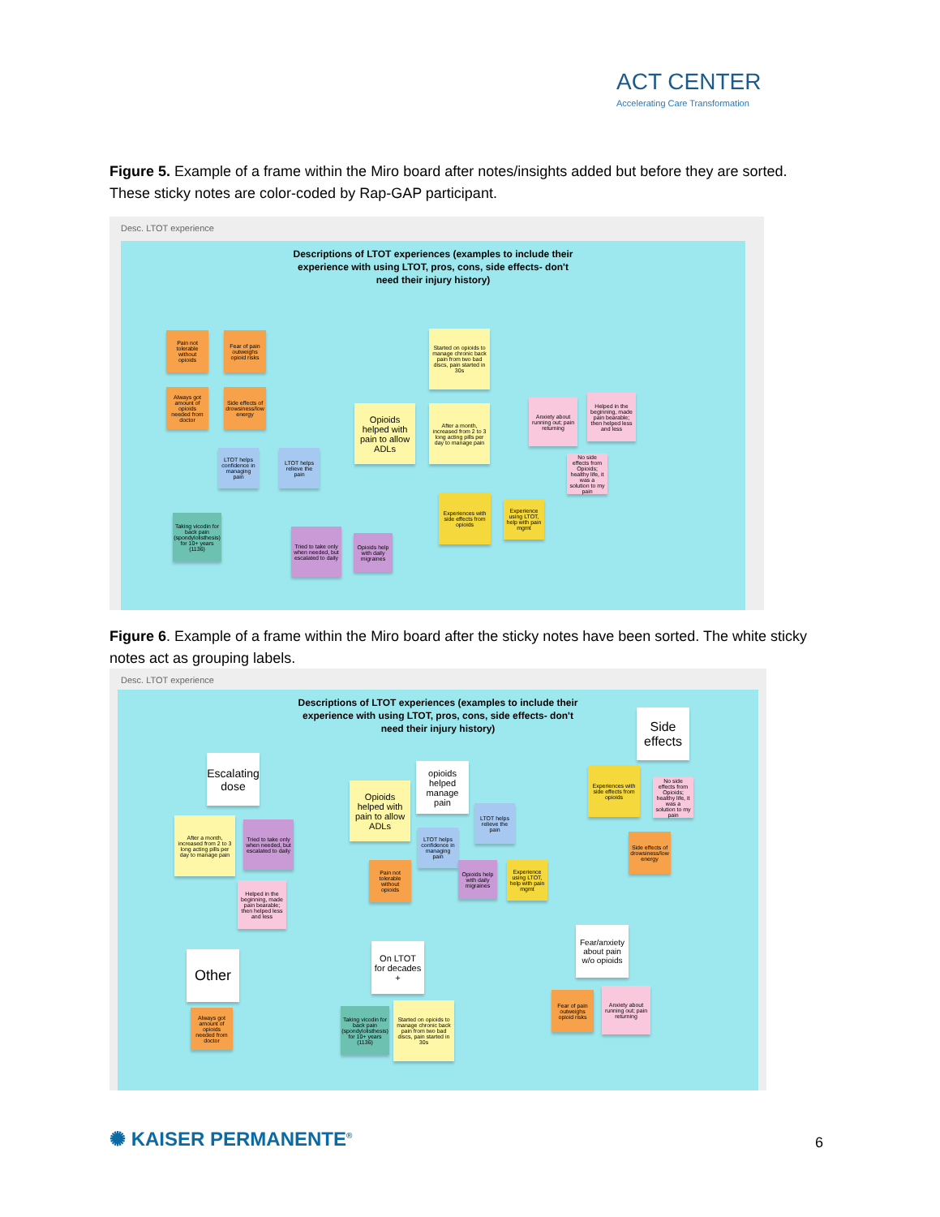ACT CENTER
Accelerating Care Transformation
Figure 5. Example of a frame within the Miro board after notes/insights added but before they are sorted. These sticky notes are color-coded by Rap-GAP participant.
Desc. LTOT experience
Descriptions of LTOT experiences (examples to include their experience with using LTOT, pros, cons, side effects- don't need their injury history)
Pain not tolerable without opioids
Fear of pain outweighs opioid risks
Always got amount of opioids needed from doctor
Side effects of drowsiness/low energy
Started on opioids to manage chronic back pain from two bad discs, pain started in 30s
Opioids helped with pain to allow ADLs
After a month, increased from 2 to 3 long acting pills per day to manage pain
Anxiety about running out; pain returning
Helped in the beginning, made pain bearable; then helped less and less
No side effects from Opioids; healthy life, it was a solution to my pain
LTOT helps confidence in managing pain
LTOT helps relieve the pain
Experiences with side effects from opioids
Experience using LTOT, help with pain mgmt
Taking vicodin for back pain (spondylolisthesis) for 10+ years (1136)
Tried to take only when needed, but escalated to daily
Opioids help with daily migraines
Figure 6. Example of a frame within the Miro board after the sticky notes have been sorted. The white sticky notes act as grouping labels.
Desc. LTOT experience
Descriptions of LTOT experiences (examples to include their experience with using LTOT, pros, cons, side effects- don't need their injury history)
Side effects
Escalating dose
opioids helped manage pain
Opioids helped with pain to allow ADLs
Experiences with side effects from opioids
No side effects from Opioids; healthy life, it was a solution to my pain
After a month, increased from 2 to 3 long acting pills per day to manage pain
Tried to take only when needed, but escalated to daily
LTOT helps relieve the pain
LTOT helps confidence in managing pain
Side effects of drowsiness/low energy
Pain not tolerable without opioids
Opioids help with daily migraines
Experience using LTOT, help with pain mgmt
Helped in the beginning, made pain bearable; then helped less and less
Fear/anxiety about pain w/o opioids
Other
On LTOT for decades +
Fear of pain outweighs opioid risks
Anxiety about running out; pain returning
Always got amount of opioids needed from doctor
Taking vicodin for back pain (spondylolisthesis) for 10+ years (1136)
Started on opioids to manage chronic back pain from two bad discs, pain started in 30s
✺ KAISER PERMANENTE<sup>®</sup> 6